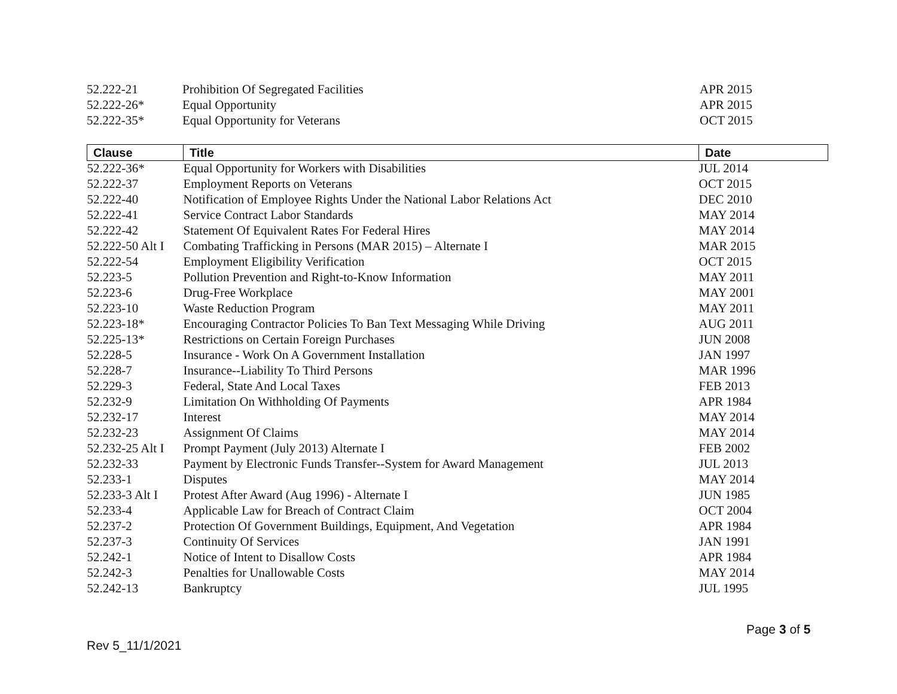| 52.222-21 | Prohibition Of Segregated Facilities | APR 2015 |
| 52.222-26* | Equal Opportunity | APR 2015 |
| 52.222-35* | Equal Opportunity for Veterans | OCT 2015 |
| Clause | Title | Date |
| --- | --- | --- |
| 52.222-36* | Equal Opportunity for Workers with Disabilities | JUL 2014 |
| 52.222-37 | Employment Reports on Veterans | OCT 2015 |
| 52.222-40 | Notification of Employee Rights Under the National Labor Relations Act | DEC 2010 |
| 52.222-41 | Service Contract Labor Standards | MAY 2014 |
| 52.222-42 | Statement Of Equivalent Rates For Federal Hires | MAY 2014 |
| 52.222-50 Alt I | Combating Trafficking in Persons (MAR 2015) – Alternate I | MAR 2015 |
| 52.222-54 | Employment Eligibility Verification | OCT 2015 |
| 52.223-5 | Pollution Prevention and Right-to-Know Information | MAY 2011 |
| 52.223-6 | Drug-Free Workplace | MAY 2001 |
| 52.223-10 | Waste Reduction Program | MAY 2011 |
| 52.223-18* | Encouraging Contractor Policies To Ban Text Messaging While Driving | AUG 2011 |
| 52.225-13* | Restrictions on Certain Foreign Purchases | JUN 2008 |
| 52.228-5 | Insurance - Work On A Government Installation | JAN 1997 |
| 52.228-7 | Insurance--Liability To Third Persons | MAR 1996 |
| 52.229-3 | Federal, State And Local Taxes | FEB 2013 |
| 52.232-9 | Limitation On Withholding Of Payments | APR 1984 |
| 52.232-17 | Interest | MAY 2014 |
| 52.232-23 | Assignment Of Claims | MAY 2014 |
| 52.232-25 Alt I | Prompt Payment (July 2013) Alternate I | FEB 2002 |
| 52.232-33 | Payment by Electronic Funds Transfer--System for Award Management | JUL 2013 |
| 52.233-1 | Disputes | MAY 2014 |
| 52.233-3 Alt I | Protest After Award (Aug 1996) - Alternate I | JUN 1985 |
| 52.233-4 | Applicable Law for Breach of Contract Claim | OCT 2004 |
| 52.237-2 | Protection Of Government Buildings, Equipment, And Vegetation | APR 1984 |
| 52.237-3 | Continuity Of Services | JAN 1991 |
| 52.242-1 | Notice of Intent to Disallow Costs | APR 1984 |
| 52.242-3 | Penalties for Unallowable Costs | MAY 2014 |
| 52.242-13 | Bankruptcy | JUL 1995 |
Page 3 of 5
Rev 5_11/1/2021